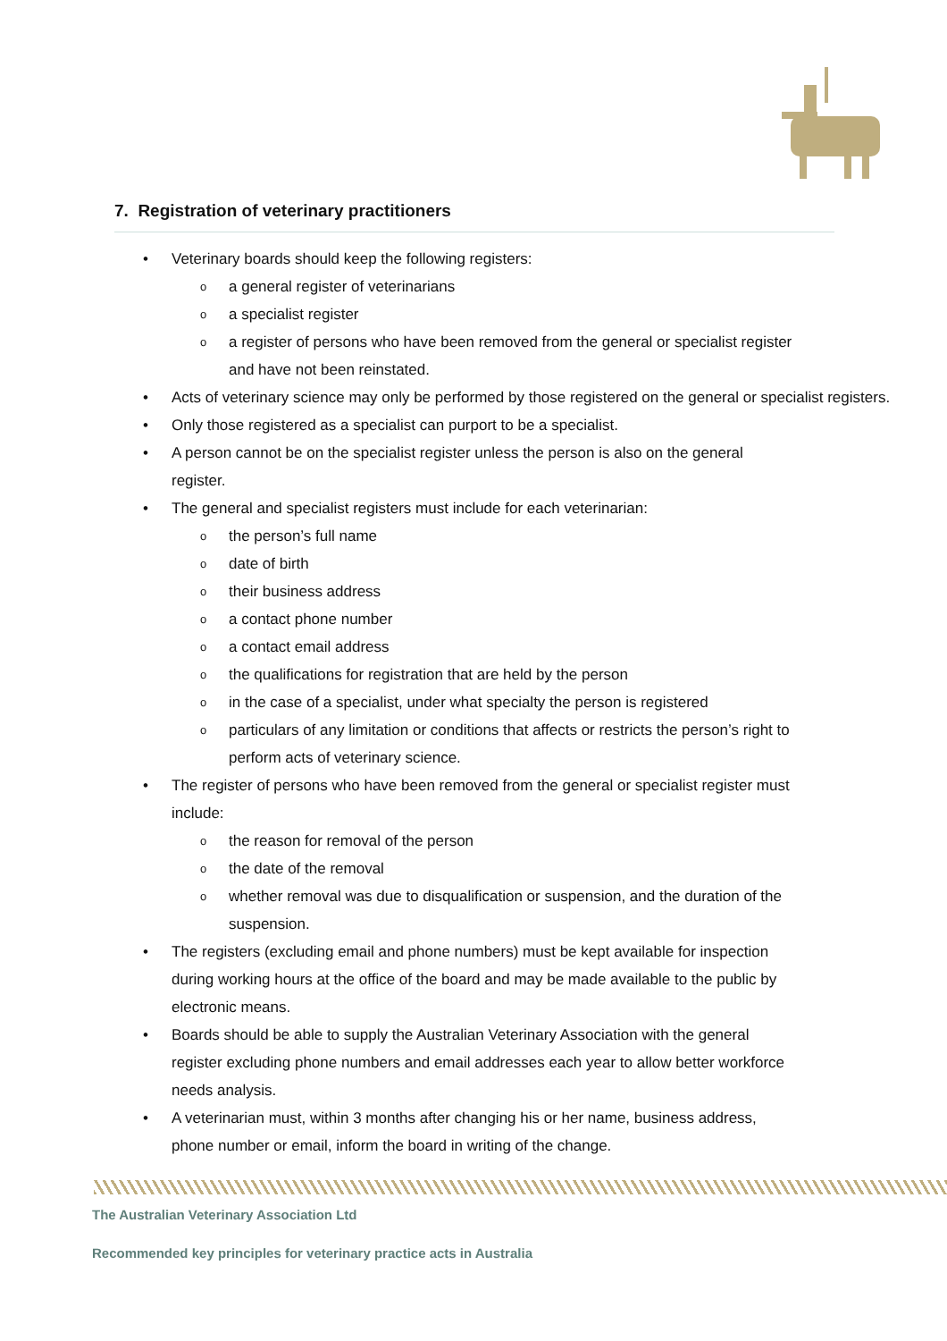7. Registration of veterinary practitioners
• Veterinary boards should keep the following registers:
o a general register of veterinarians
o a specialist register
o a register of persons who have been removed from the general or specialist register
and have not been reinstated.
• Acts of veterinary science may only be performed by those registered on the general or specialist registers.
• Only those registered as a specialist can purport to be a specialist.
• A person cannot be on the specialist register unless the person is also on the general
register.
• The general and specialist registers must include for each veterinarian:
o the person’s full name
o date of birth
o their business address
o a contact phone number
o a contact email address
o the qualifications for registration that are held by the person
o in the case of a specialist, under what specialty the person is registered
o particulars of any limitation or conditions that affects or restricts the person’s right to
perform acts of veterinary science.
• The register of persons who have been removed from the general or specialist register must
include:
o the reason for removal of the person
o the date of the removal
o whether removal was due to disqualification or suspension, and the duration of the
suspension.
• The registers (excluding email and phone numbers) must be kept available for inspection
during working hours at the office of the board and may be made available to the public by
electronic means.
• Boards should be able to supply the Australian Veterinary Association with the general
register excluding phone numbers and email addresses each year to allow better workforce
needs analysis.
• A veterinarian must, within 3 months after changing his or her name, business address,
phone number or email, inform the board in writing of the change.
The Australian Veterinary Association Ltd
Recommended key principles for veterinary practice acts in Australia